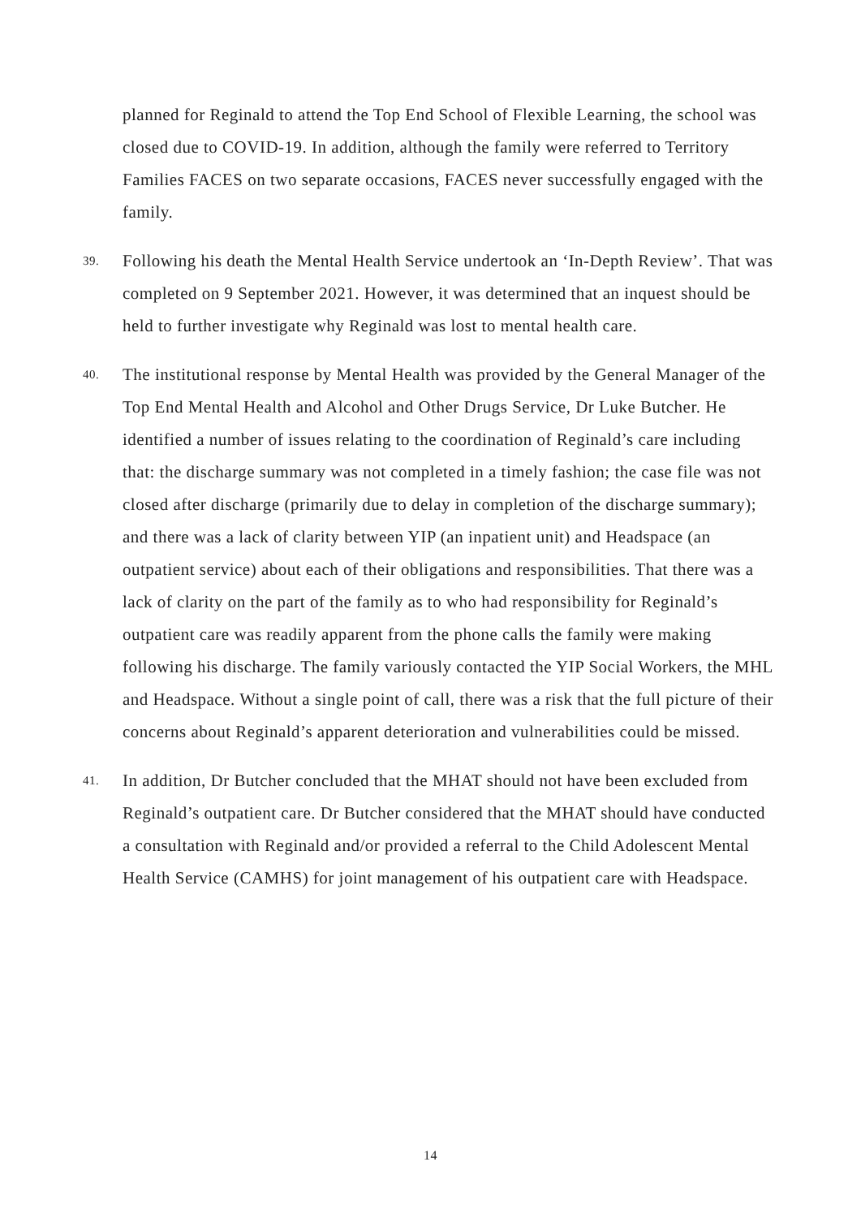planned for Reginald to attend the Top End School of Flexible Learning, the school was closed due to COVID-19. In addition, although the family were referred to Territory Families FACES on two separate occasions, FACES never successfully engaged with the family.
39.
Following his death the Mental Health Service undertook an ‘In-Depth Review’. That was completed on 9 September 2021. However, it was determined that an inquest should be held to further investigate why Reginald was lost to mental health care.
40.
The institutional response by Mental Health was provided by the General Manager of the Top End Mental Health and Alcohol and Other Drugs Service, Dr Luke Butcher. He identified a number of issues relating to the coordination of Reginald’s care including that: the discharge summary was not completed in a timely fashion; the case file was not closed after discharge (primarily due to delay in completion of the discharge summary); and there was a lack of clarity between YIP (an inpatient unit) and Headspace (an outpatient service) about each of their obligations and responsibilities. That there was a lack of clarity on the part of the family as to who had responsibility for Reginald’s outpatient care was readily apparent from the phone calls the family were making following his discharge. The family variously contacted the YIP Social Workers, the MHL and Headspace. Without a single point of call, there was a risk that the full picture of their concerns about Reginald’s apparent deterioration and vulnerabilities could be missed.
41.
In addition, Dr Butcher concluded that the MHAT should not have been excluded from Reginald’s outpatient care. Dr Butcher considered that the MHAT should have conducted a consultation with Reginald and/or provided a referral to the Child Adolescent Mental Health Service (CAMHS) for joint management of his outpatient care with Headspace.
14